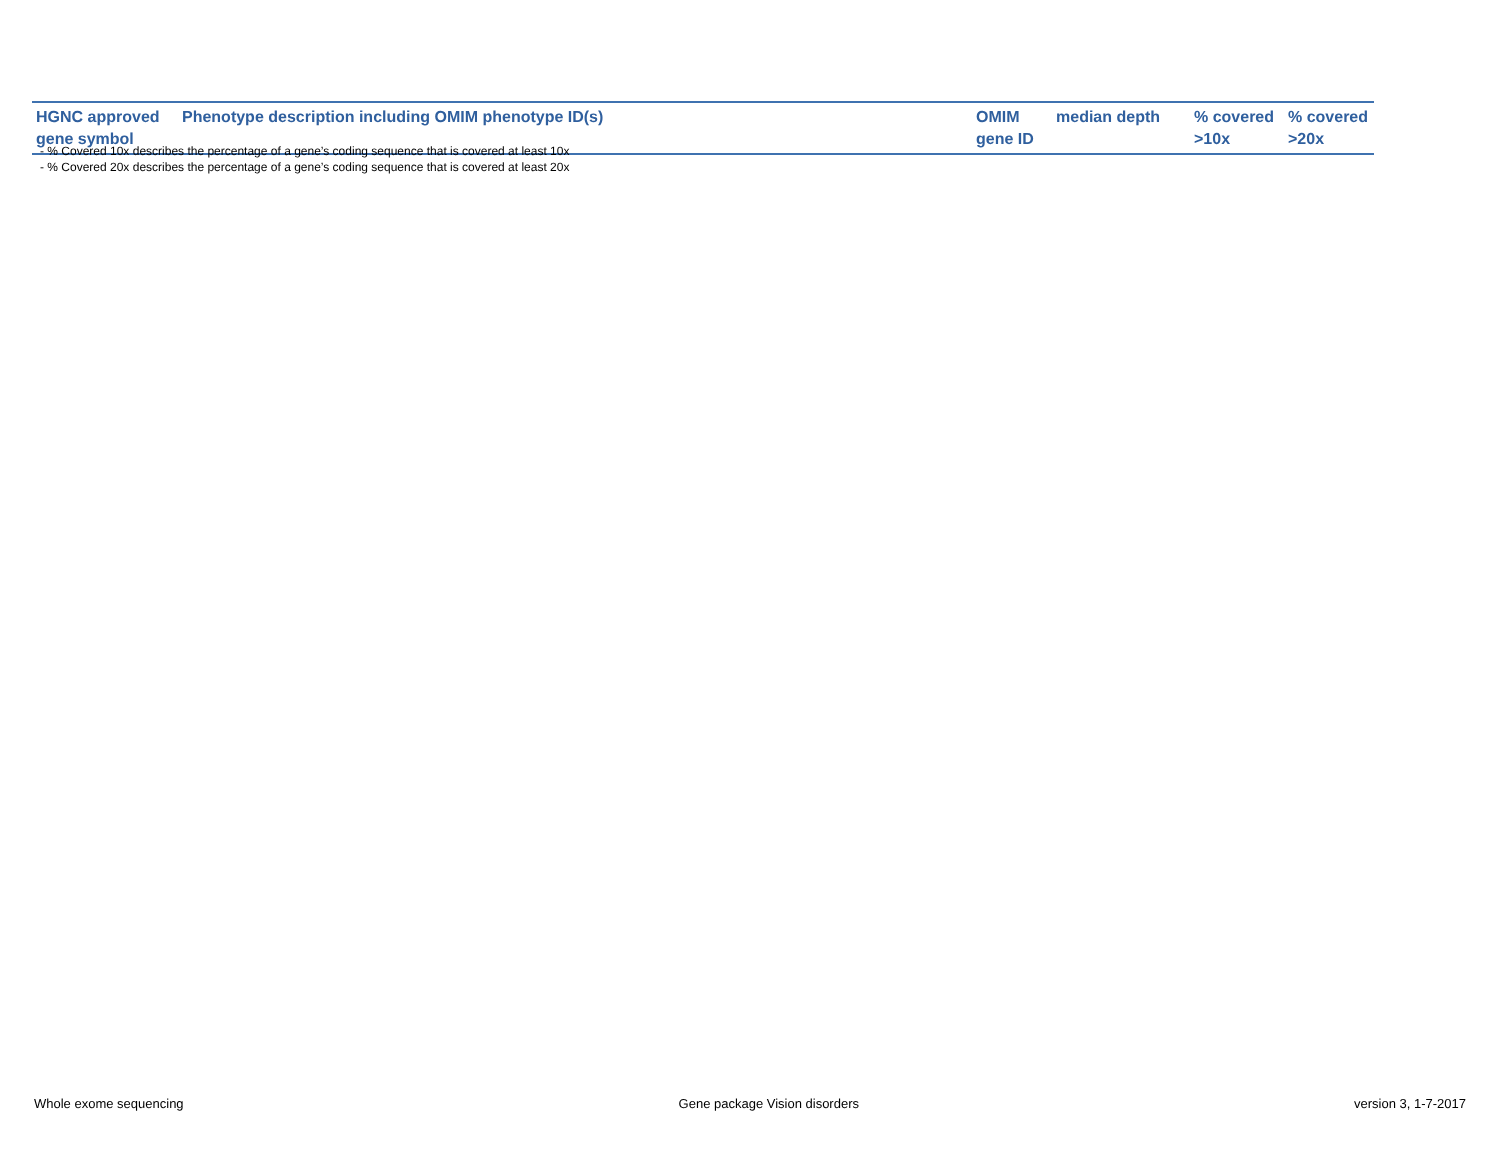| HGNC approved gene symbol | Phenotype description including OMIM phenotype ID(s) | OMIM gene ID | median depth | % covered >10x | % covered >20x |
| --- | --- | --- | --- | --- | --- |
- % Covered 10x describes the percentage of a gene’s coding sequence that is covered at least 10x
- % Covered 20x describes the percentage of a gene’s coding sequence that is covered at least 20x
Whole exome sequencing Gene package Vision disorders version 3, 1-7-2017